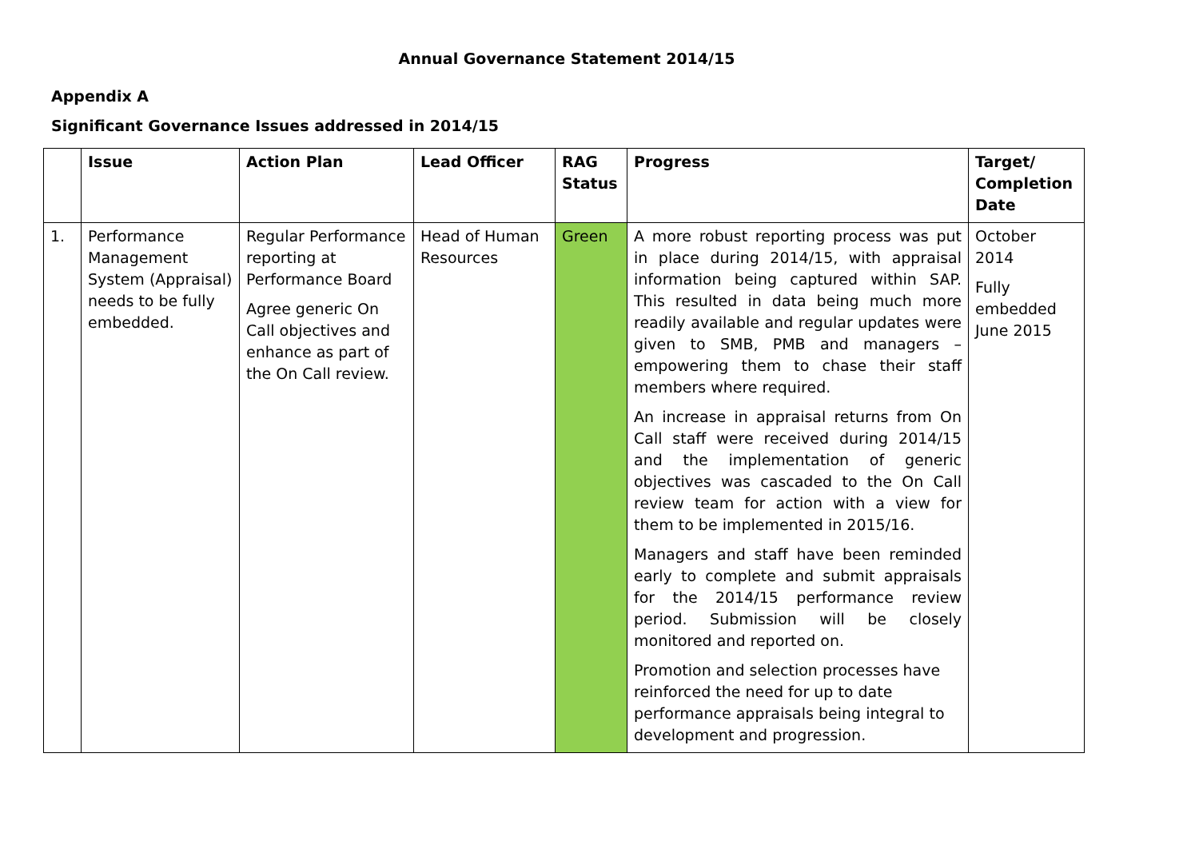Annual Governance Statement 2014/15
Appendix A
Significant Governance Issues addressed in 2014/15
| | Issue | Action Plan | Lead Officer | RAG Status | Progress | Target/ Completion Date |
| --- | --- | --- | --- | --- | --- | --- |
| 1. | Performance Management System (Appraisal) needs to be fully embedded. | Regular Performance reporting at Performance Board Agree generic On Call objectives and enhance as part of the On Call review. | Head of Human Resources | Green | A more robust reporting process was put in place during 2014/15, with appraisal information being captured within SAP. This resulted in data being much more readily available and regular updates were given to SMB, PMB and managers – empowering them to chase their staff members where required. An increase in appraisal returns from On Call staff were received during 2014/15 and the implementation of generic objectives was cascaded to the On Call review team for action with a view for them to be implemented in 2015/16. Managers and staff have been reminded early to complete and submit appraisals for the 2014/15 performance review period. Submission will be closely monitored and reported on. Promotion and selection processes have reinforced the need for up to date performance appraisals being integral to development and progression. | October 2014 Fully embedded June 2015 |